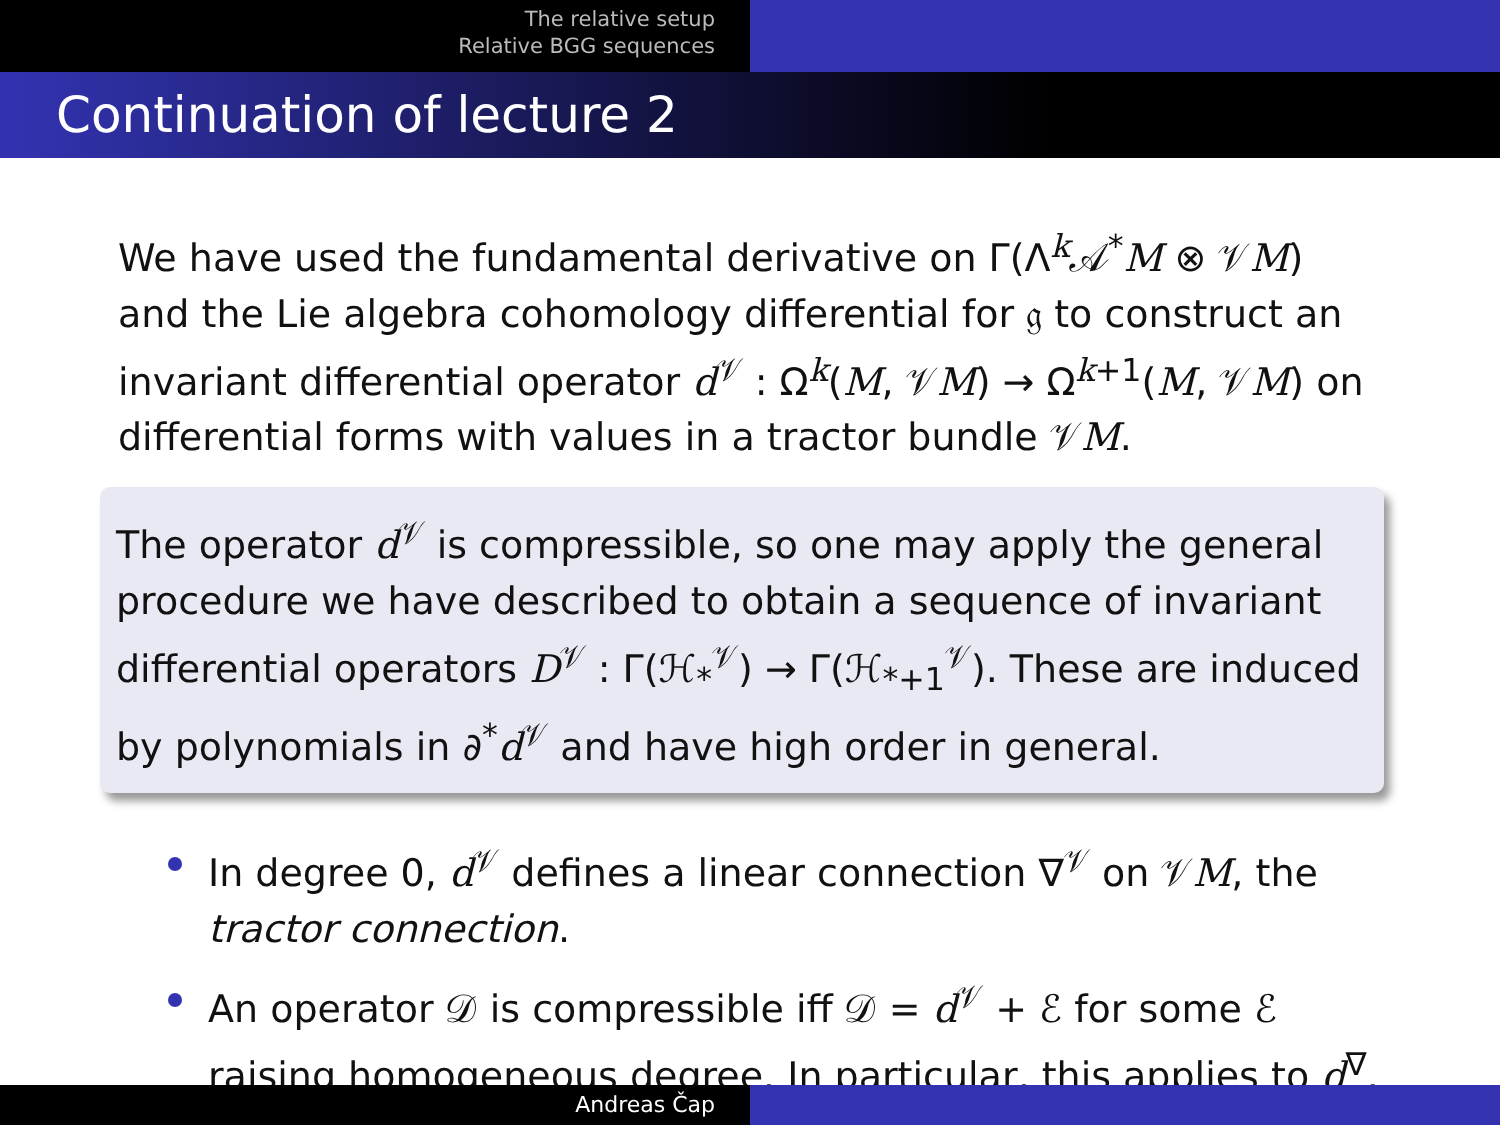The relative setup
Relative BGG sequences
Continuation of lecture 2
We have used the fundamental derivative on Γ(Λ<sup>k</sup>𝒜<sup>*</sup>M ⊗ 𝒱M) and the Lie algebra cohomology differential for 𝔤 to construct an invariant differential operator d<sup>𝒱</sup> : Ω<sup>k</sup>(M, 𝒱M) → Ω<sup>k+1</sup>(M, 𝒱M) on differential forms with values in a tractor bundle 𝒱M.
The operator d<sup>𝒱</sup> is compressible, so one may apply the general procedure we have described to obtain a sequence of invariant differential operators D<sup>𝒱</sup> : Γ(ℋ<sub>*</sub><sup>𝒱</sup>) → Γ(ℋ<sub>*+1</sub><sup>𝒱</sup>). These are induced by polynomials in ∂<sup>*</sup>d<sup>𝒱</sup> and have high order in general.
In degree 0, d<sup>𝒱</sup> defines a linear connection ∇<sup>𝒱</sup> on 𝒱M, the tractor connection.
An operator 𝒟 is compressible iff 𝒟 = d<sup>𝒱</sup> + ℰ for some ℰ raising homogeneous degree. In particular, this applies to d<sup>∇</sup>.
Andreas Čap